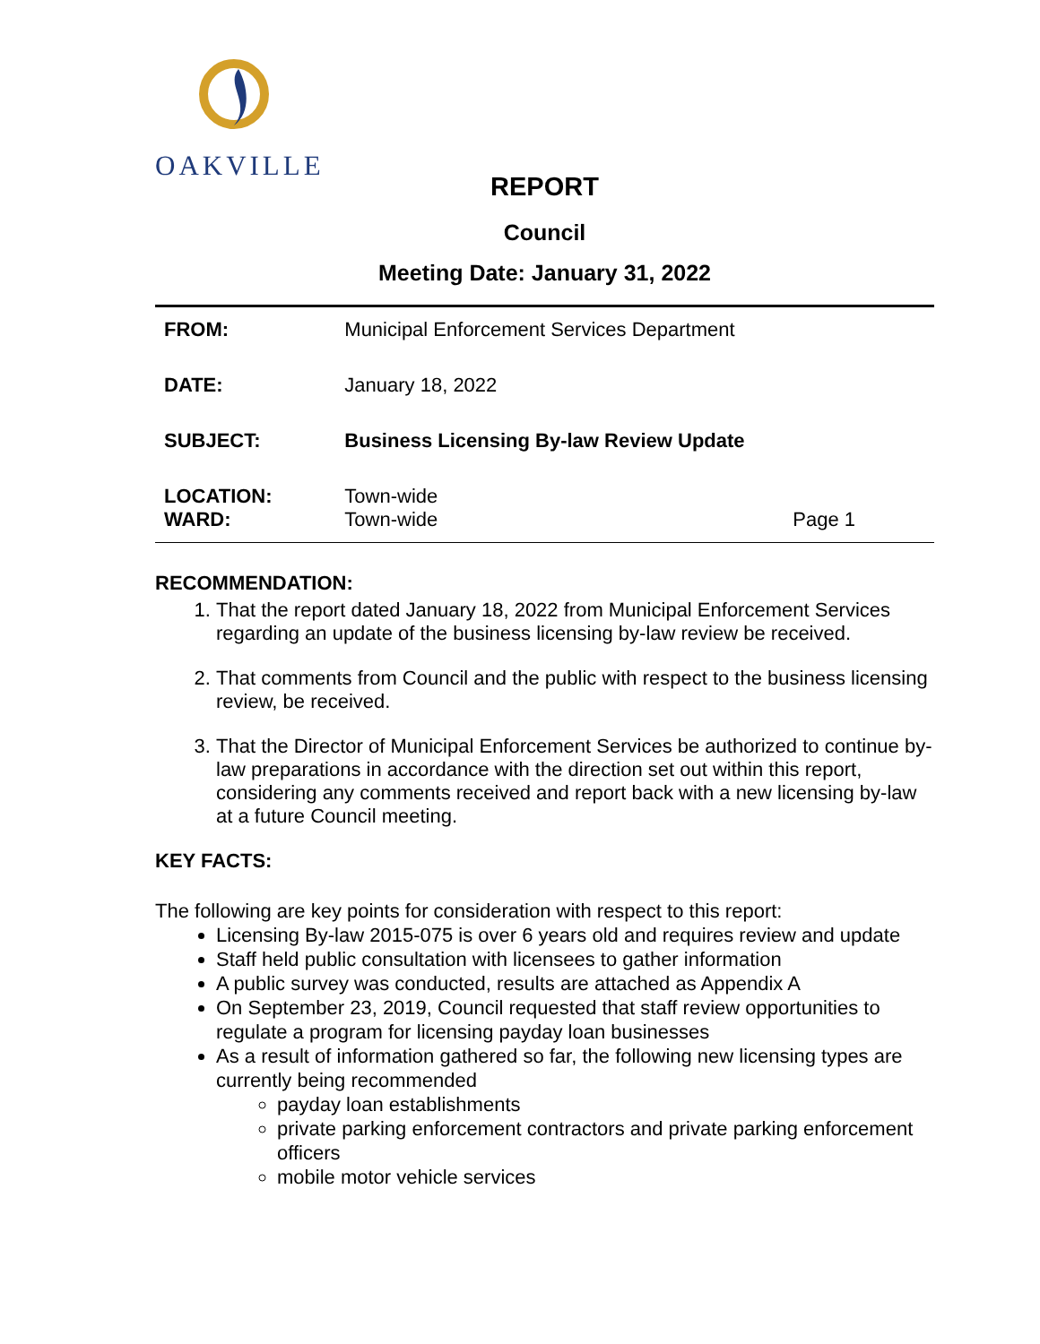OAKVILLE
REPORT
Council
Meeting Date: January 31, 2022
| FROM: | Municipal Enforcement Services Department | |
| DATE: | January 18, 2022 | |
| SUBJECT: | Business Licensing By-law Review Update | |
| LOCATION: WARD: | Town-wide Town-wide | Page 1 |
RECOMMENDATION:
1. That the report dated January 18, 2022 from Municipal Enforcement Services regarding an update of the business licensing by-law review be received.
2. That comments from Council and the public with respect to the business licensing review, be received.
3. That the Director of Municipal Enforcement Services be authorized to continue by-law preparations in accordance with the direction set out within this report, considering any comments received and report back with a new licensing by-law at a future Council meeting.
KEY FACTS:
The following are key points for consideration with respect to this report:
Licensing By-law 2015-075 is over 6 years old and requires review and update
Staff held public consultation with licensees to gather information
A public survey was conducted, results are attached as Appendix A
On September 23, 2019, Council requested that staff review opportunities to regulate a program for licensing payday loan businesses
As a result of information gathered so far, the following new licensing types are currently being recommended
payday loan establishments
private parking enforcement contractors and private parking enforcement officers
mobile motor vehicle services